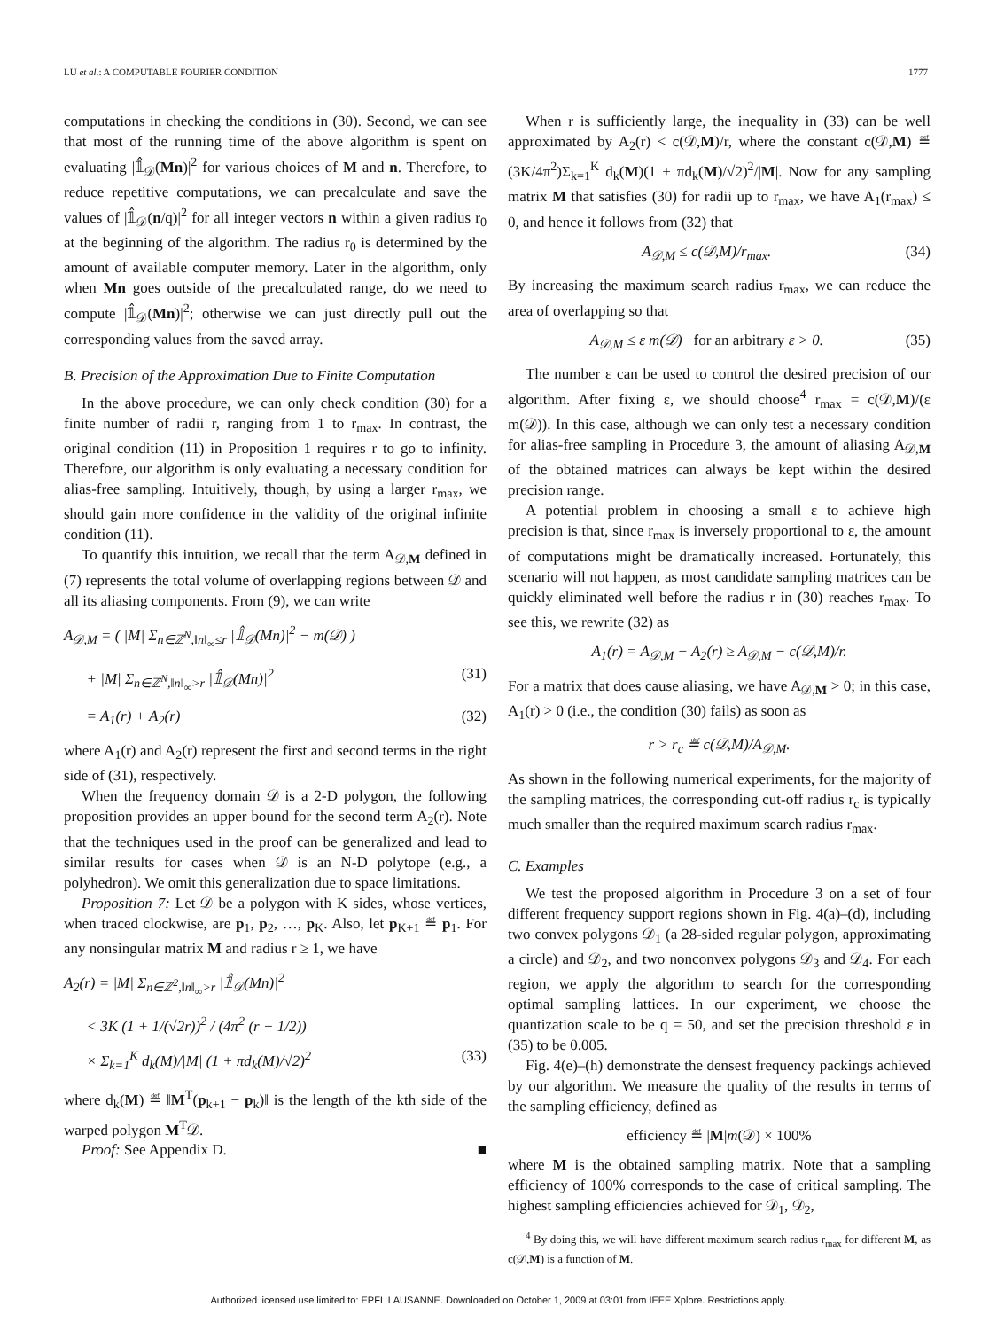LU et al.: A COMPUTABLE FOURIER CONDITION 1777
computations in checking the conditions in (30). Second, we can see that most of the running time of the above algorithm is spent on evaluating |𝟙̂<sub>𝒟</sub>(Mn)|<sup>2</sup> for various choices of M and n. Therefore, to reduce repetitive computations, we can precalculate and save the values of |𝟙̂<sub>𝒟</sub>(n/q)|<sup>2</sup> for all integer vectors n within a given radius r<sub>0</sub> at the beginning of the algorithm. The radius r<sub>0</sub> is determined by the amount of available computer memory. Later in the algorithm, only when Mn goes outside of the precalculated range, do we need to compute |𝟙̂<sub>𝒟</sub>(Mn)|<sup>2</sup>; otherwise we can just directly pull out the corresponding values from the saved array.
B. Precision of the Approximation Due to Finite Computation
In the above procedure, we can only check condition (30) for a finite number of radii r, ranging from 1 to r<sub>max</sub>. In contrast, the original condition (11) in Proposition 1 requires r to go to infinity. Therefore, our algorithm is only evaluating a necessary condition for alias-free sampling. Intuitively, though, by using a larger r<sub>max</sub>, we should gain more confidence in the validity of the original infinite condition (11).
To quantify this intuition, we recall that the term A<sub>𝒟,M</sub> defined in (7) represents the total volume of overlapping regions between 𝒟 and all its aliasing components. From (9), we can write
A<sub>𝒟,M</sub> = ( |M| Σ<sub>n∈ℤ<sup>N</sup>,‖n‖<sub>∞</sub>≤r</sub> |𝟙̂<sub>𝒟</sub>(Mn)|<sup>2</sup> − m(𝒟) )
+ |M| Σ<sub>n∈ℤ<sup>N</sup>,‖n‖<sub>∞</sub>>r</sub> |𝟙̂<sub>𝒟</sub>(Mn)|<sup>2</sup> (31)
= A<sub>1</sub>(r) + A<sub>2</sub>(r) (32)
where A<sub>1</sub>(r) and A<sub>2</sub>(r) represent the first and second terms in the right side of (31), respectively.
When the frequency domain 𝒟 is a 2-D polygon, the following proposition provides an upper bound for the second term A<sub>2</sub>(r). Note that the techniques used in the proof can be generalized and lead to similar results for cases when 𝒟 is an N-D polytope (e.g., a polyhedron). We omit this generalization due to space limitations.
Proposition 7: Let 𝒟 be a polygon with K sides, whose vertices, when traced clockwise, are p<sub>1</sub>, p<sub>2</sub>, …, p<sub>K</sub>. Also, let p<sub>K+1</sub> ≝ p<sub>1</sub>. For any nonsingular matrix M and radius r ≥ 1, we have
A<sub>2</sub>(r) = |M| Σ<sub>n∈ℤ<sup>2</sup>,‖n‖<sub>∞</sub>>r</sub> |𝟙̂<sub>𝒟</sub>(Mn)|<sup>2</sup>
< 3K (1 + 1/(√2r))<sup>2</sup> / (4π<sup>2</sup> (r − 1/2))
× Σ<sub>k=1</sub><sup>K</sup> d<sub>k</sub>(M)/|M| (1 + πd<sub>k</sub>(M)/√2)<sup>2</sup> (33)
where d<sub>k</sub>(M) ≝ ‖M<sup>T</sup>(p<sub>k+1</sub> − p<sub>k</sub>)‖ is the length of the kth side of the warped polygon M<sup>T</sup>𝒟.
Proof: See Appendix D. ■
When r is sufficiently large, the inequality in (33) can be well approximated by A<sub>2</sub>(r) < c(𝒟,M)/r, where the constant c(𝒟,M) ≝ (3K/4π<sup>2</sup>)Σ<sub>k=1</sub><sup>K</sup> d<sub>k</sub>(M)(1 + πd<sub>k</sub>(M)/√2)<sup>2</sup>/|M|. Now for any sampling matrix M that satisfies (30) for radii up to r<sub>max</sub>, we have A<sub>1</sub>(r<sub>max</sub>) ≤ 0, and hence it follows from (32) that
A<sub>𝒟,M</sub> ≤ c(𝒟,M)/r<sub>max</sub>. (34)
By increasing the maximum search radius r<sub>max</sub>, we can reduce the area of overlapping so that
A<sub>𝒟,M</sub> ≤ ε m(𝒟) for an arbitrary ε > 0. (35)
The number ε can be used to control the desired precision of our algorithm. After fixing ε, we should choose<sup>4</sup> r<sub>max</sub> = c(𝒟,M)/(ε m(𝒟)). In this case, although we can only test a necessary condition for alias-free sampling in Procedure 3, the amount of aliasing A<sub>𝒟,M</sub> of the obtained matrices can always be kept within the desired precision range.
A potential problem in choosing a small ε to achieve high precision is that, since r<sub>max</sub> is inversely proportional to ε, the amount of computations might be dramatically increased. Fortunately, this scenario will not happen, as most candidate sampling matrices can be quickly eliminated well before the radius r in (30) reaches r<sub>max</sub>. To see this, we rewrite (32) as
A<sub>1</sub>(r) = A<sub>𝒟,M</sub> − A<sub>2</sub>(r) ≥ A<sub>𝒟,M</sub> − c(𝒟,M)/r.
For a matrix that does cause aliasing, we have A<sub>𝒟,M</sub> > 0; in this case, A<sub>1</sub>(r) > 0 (i.e., the condition (30) fails) as soon as
r > r<sub>c</sub> ≝ c(𝒟,M)/A<sub>𝒟,M</sub>.
As shown in the following numerical experiments, for the majority of the sampling matrices, the corresponding cut-off radius r<sub>c</sub> is typically much smaller than the required maximum search radius r<sub>max</sub>.
C. Examples
We test the proposed algorithm in Procedure 3 on a set of four different frequency support regions shown in Fig. 4(a)–(d), including two convex polygons 𝒟<sub>1</sub> (a 28-sided regular polygon, approximating a circle) and 𝒟<sub>2</sub>, and two nonconvex polygons 𝒟<sub>3</sub> and 𝒟<sub>4</sub>. For each region, we apply the algorithm to search for the corresponding optimal sampling lattices. In our experiment, we choose the quantization scale to be q = 50, and set the precision threshold ε in (35) to be 0.005.
Fig. 4(e)–(h) demonstrate the densest frequency packings achieved by our algorithm. We measure the quality of the results in terms of the sampling efficiency, defined as
efficiency ≝ |M|m(𝒟) × 100%
where M is the obtained sampling matrix. Note that a sampling efficiency of 100% corresponds to the case of critical sampling. The highest sampling efficiencies achieved for 𝒟<sub>1</sub>, 𝒟<sub>2</sub>,
<sup>4</sup> By doing this, we will have different maximum search radius r<sub>max</sub> for different M, as c(𝒟,M) is a function of M.
Authorized licensed use limited to: EPFL LAUSANNE. Downloaded on October 1, 2009 at 03:01 from IEEE Xplore. Restrictions apply.